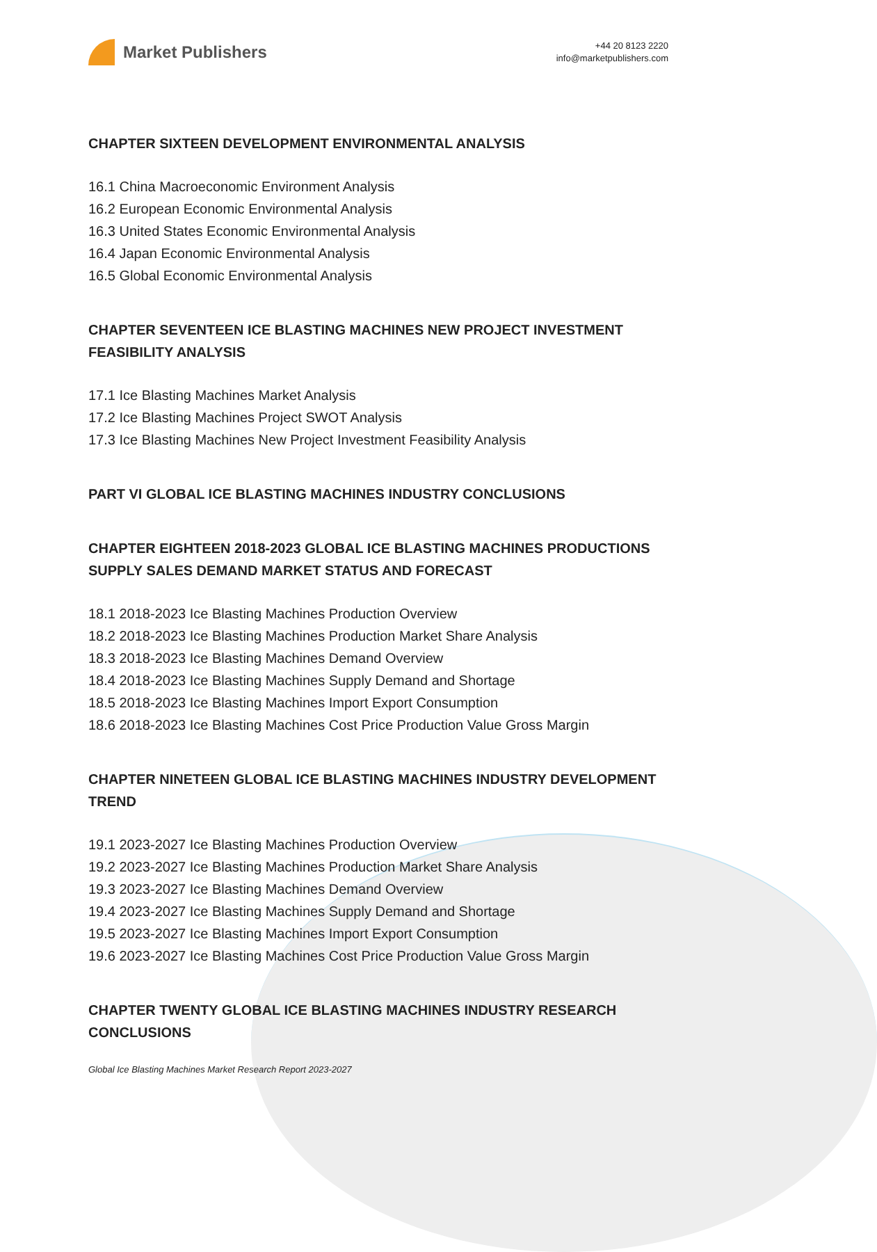Market Publishers
+44 20 8123 2220
info@marketpublishers.com
CHAPTER SIXTEEN DEVELOPMENT ENVIRONMENTAL ANALYSIS
16.1 China Macroeconomic Environment Analysis
16.2 European Economic Environmental Analysis
16.3 United States Economic Environmental Analysis
16.4 Japan Economic Environmental Analysis
16.5 Global Economic Environmental Analysis
CHAPTER SEVENTEEN ICE BLASTING MACHINES NEW PROJECT INVESTMENT FEASIBILITY ANALYSIS
17.1 Ice Blasting Machines Market Analysis
17.2 Ice Blasting Machines Project SWOT Analysis
17.3 Ice Blasting Machines New Project Investment Feasibility Analysis
PART VI GLOBAL ICE BLASTING MACHINES INDUSTRY CONCLUSIONS
CHAPTER EIGHTEEN 2018-2023 GLOBAL ICE BLASTING MACHINES PRODUCTIONS SUPPLY SALES DEMAND MARKET STATUS AND FORECAST
18.1 2018-2023 Ice Blasting Machines Production Overview
18.2 2018-2023 Ice Blasting Machines Production Market Share Analysis
18.3 2018-2023 Ice Blasting Machines Demand Overview
18.4 2018-2023 Ice Blasting Machines Supply Demand and Shortage
18.5 2018-2023 Ice Blasting Machines Import Export Consumption
18.6 2018-2023 Ice Blasting Machines Cost Price Production Value Gross Margin
CHAPTER NINETEEN GLOBAL ICE BLASTING MACHINES INDUSTRY DEVELOPMENT TREND
19.1 2023-2027 Ice Blasting Machines Production Overview
19.2 2023-2027 Ice Blasting Machines Production Market Share Analysis
19.3 2023-2027 Ice Blasting Machines Demand Overview
19.4 2023-2027 Ice Blasting Machines Supply Demand and Shortage
19.5 2023-2027 Ice Blasting Machines Import Export Consumption
19.6 2023-2027 Ice Blasting Machines Cost Price Production Value Gross Margin
CHAPTER TWENTY GLOBAL ICE BLASTING MACHINES INDUSTRY RESEARCH CONCLUSIONS
Global Ice Blasting Machines Market Research Report 2023-2027